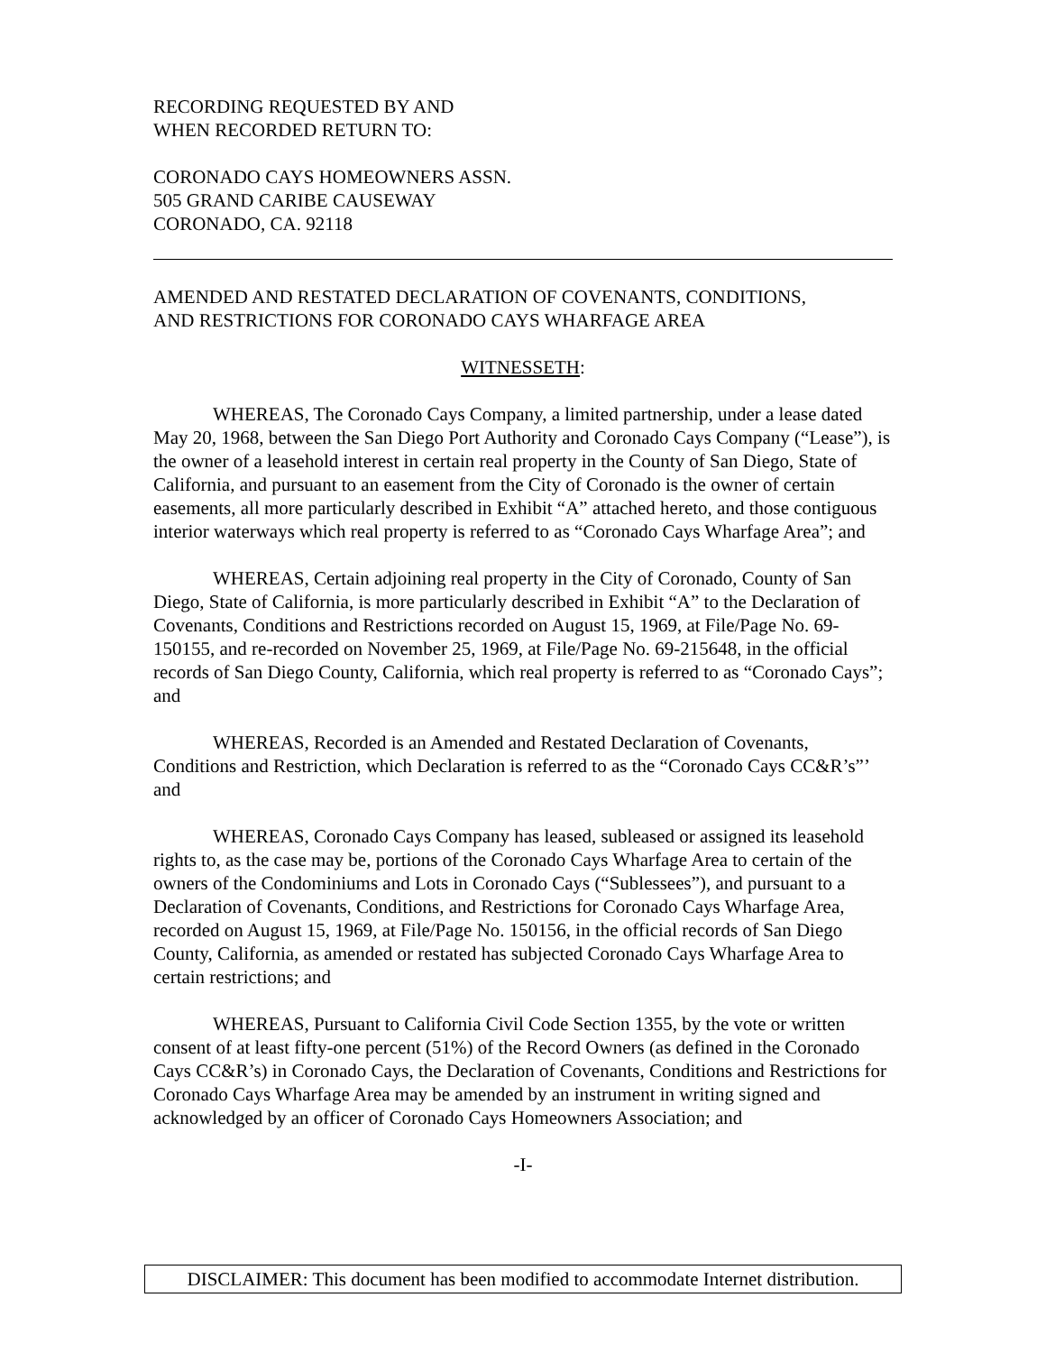RECORDING REQUESTED BY AND
WHEN RECORDED RETURN TO:
CORONADO CAYS HOMEOWNERS ASSN.
505 GRAND CARIBE CAUSEWAY
CORONADO, CA. 92118
AMENDED AND RESTATED DECLARATION OF COVENANTS, CONDITIONS,
AND RESTRICTIONS FOR CORONADO CAYS WHARFAGE AREA
WITNESSETH:
WHEREAS, The Coronado Cays Company, a limited partnership, under a lease dated May 20, 1968, between the San Diego Port Authority and Coronado Cays Company (“Lease”), is the owner of a leasehold interest in certain real property in the County of San Diego, State of California, and pursuant to an easement from the City of Coronado is the owner of certain easements, all more particularly described in Exhibit “A” attached hereto, and those contiguous interior waterways which real property is referred to as “Coronado Cays Wharfage Area”; and
WHEREAS, Certain adjoining real property in the City of Coronado, County of San Diego, State of California, is more particularly described in Exhibit “A” to the Declaration of Covenants, Conditions and Restrictions recorded on August 15, 1969, at File/Page No. 69-150155, and re-recorded on November 25, 1969, at File/Page No. 69-215648, in the official records of San Diego County, California, which real property is referred to as “Coronado Cays”; and
WHEREAS, Recorded is an Amended and Restated Declaration of Covenants, Conditions and Restriction, which Declaration is referred to as the “Coronado Cays CC&R’s”’ and
WHEREAS, Coronado Cays Company has leased, subleased or assigned its leasehold rights to, as the case may be, portions of the Coronado Cays Wharfage Area to certain of the owners of the Condominiums and Lots in Coronado Cays (“Sublessees”), and pursuant to a Declaration of Covenants, Conditions, and Restrictions for Coronado Cays Wharfage Area, recorded on August 15, 1969, at File/Page No. 150156, in the official records of San Diego County, California, as amended or restated has subjected Coronado Cays Wharfage Area to certain restrictions; and
WHEREAS, Pursuant to California Civil Code Section 1355, by the vote or written consent of at least fifty-one percent (51%) of the Record Owners (as defined in the Coronado Cays CC&R’s) in Coronado Cays, the Declaration of Covenants, Conditions and Restrictions for Coronado Cays Wharfage Area may be amended by an instrument in writing signed and acknowledged by an officer of Coronado Cays Homeowners Association; and
-I-
DISCLAIMER: This document has been modified to accommodate Internet distribution.